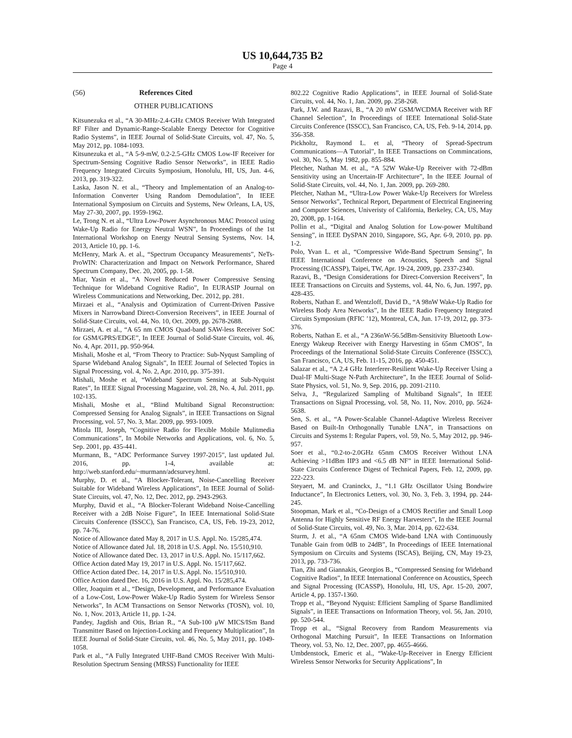US 10,644,735 B2
Page 4
(56) References Cited
OTHER PUBLICATIONS
Kitsunezuka et al., “A 30-MHz-2.4-GHz CMOS Receiver With Integrated RF Filter and Dynamic-Range-Scalable Energy Detector for Cognitive Radio Systems”, in IEEE Journal of Solid-State Circuits, vol. 47, No. 5, May 2012, pp. 1084-1093.
Kitsunezuka et al., “A 5-9-mW, 0.2-2.5-GHz CMOS Low-IF Receiver for Spectrum-Sensing Cognitive Radio Sensor Networks”, in IEEE Radio Frequency Integrated Circuits Symposium, Honolulu, HI, US, Jun. 4-6, 2013, pp. 319-322.
Laska, Jason N. et al., “Theory and Implementation of an Analog-to-Information Converter Using Random Demodulation”, In IEEE International Symposium on Circuits and Systems, New Orleans, LA, US, May 27-30, 2007, pp. 1959-1962.
Le, Trong N. et al., “Ultra Low-Power Asynchronous MAC Protocol using Wake-Up Radio for Energy Neutral WSN”, In Proceedings of the 1st International Workshop on Energy Neutral Sensing Systems, Nov. 14, 2013, Article 10, pp. 1-6.
McHenry, Mark A. et al., “Spectrum Occupancy Measurements”, NeTs-ProWIN: Characterization and Impact on Network Performance, Shared Spectrum Company, Dec. 20, 2005, pp. 1-58.
Miar, Yasin et al., “A Novel Reduced Power Compressive Sensing Technique for Wideband Cognitive Radio”, In EURASIP Journal on Wireless Communications and Networking, Dec. 2012, pp. 281.
Mirzaei et al., “Analysis and Optimization of Current-Driven Passive Mixers in Narrowband Direct-Conversion Receivers”, in IEEE Journal of Solid-State Circuits, vol. 44, No. 10, Oct. 2009, pp. 2678-2688.
Mirzaei, A. et al., “A 65 nm CMOS Quad-band SAW-less Receiver SoC for GSM/GPRS/EDGE”, In IEEE Journal of Solid-State Circuits, vol. 46, No. 4, Apr. 2011, pp. 950-964.
Mishali, Moshe et al, “From Theory to Practice: Sub-Nyqust Sampling of Sparse Wideband Analog Signals”, In IEEE Journal of Selected Topics in Signal Processing, vol. 4, No. 2, Apr. 2010, pp. 375-391.
Mishali, Moshe et al, “Wideband Spectrum Sensing at Sub-Nyquist Rates”, In IEEE Signal Processing Magazine, vol. 28, No. 4, Jul. 2011, pp. 102-135.
Mishali, Moshe et al., “Blind Multiband Signal Reconstruction: Compressed Sensing for Analog Signals”, in IEEE Transactions on Signal Processing, vol. 57, No. 3, Mar. 2009, pp. 993-1009.
Mitola III, Joseph, “Cognitive Radio for Flexible Mobile Mulitmedia Communications”, In Mobile Networks and Applications, vol. 6, No. 5, Sep. 2001, pp. 435-441.
Murmann, B., “ADC Performance Survey 1997-2015”, last updated Jul. 2016, pp. 1-4, available at: http://web.stanford.edu/~murmann/adcsurvey.html.
Murphy, D. et al., “A Blocker-Tolerant, Noise-Cancelling Receiver Suitable for Wideband Wireless Applications”, In IEEE Journal of Solid-State Circuits, vol. 47, No. 12, Dec. 2012, pp. 2943-2963.
Murphy, David et al., “A Blocker-Tolerant Wideband Noise-Cancelling Receiver with a 2dB Noise Figure”, In IEEE International Solid-State Circuits Conference (ISSCC), San Francisco, CA, US, Feb. 19-23, 2012, pp. 74-76.
Notice of Allowance dated May 8, 2017 in U.S. Appl. No. 15/285,474.
Notice of Allowance dated Jul. 18, 2018 in U.S. Appl. No. 15/510,910.
Notice of Allowance dated Dec. 13, 2017 in U.S. Appl. No. 15/117,662.
Office Action dated May 19, 2017 in U.S. Appl. No. 15/117,662.
Office Action dated Dec. 14, 2017 in U.S. Appl. No. 15/510,910.
Office Action dated Dec. 16, 2016 in U.S. Appl. No. 15/285,474.
Oller, Joaquim et al., “Design, Development, and Performance Evaluation of a Low-Cost, Low-Power Wake-Up Radio System for Wireless Sensor Networks”, In ACM Transactions on Sensor Networks (TOSN), vol. 10, No. 1, Nov. 2013, Article 11, pp. 1-24.
Pandey, Jagdish and Otis, Brian R., “A Sub-100 μW MICS/ISm Band Transmitter Based on Injection-Locking and Frequency Multiplication”, In IEEE Journal of Solid-State Circuits, vol. 46, No. 5, May 2011, pp. 1049-1058.
Park et al., “A Fully Integrated UHF-Band CMOS Receiver With Multi-Resolution Spectrum Sensing (MRSS) Functionality for IEEE
802.22 Cognitive Radio Applications”, in IEEE Journal of Solid-State Circuits, vol. 44, No. 1, Jan. 2009, pp. 258-268.
Park, J.W. and Razavi, B., “A 20 mW GSM/WCDMA Receiver with RF Channel Selection”, In Proceedings of IEEE International Solid-State Circuits Conference (ISSCC), San Francisco, CA, US, Feb. 9-14, 2014, pp. 356-358.
Pickholtz, Raymond L. et al, “Theory of Spread-Spectrum Communications—A Tutorial”, In IEEE Transactions on Commincations, vol. 30, No. 5, May 1982, pp. 855-884.
Pletcher, Nathan M. et al., “A 52W Wake-Up Receiver with 72-dBm Sensitivity using an Uncertain-IF Architecture”, In the IEEE Journal of Solid-State Circuits, vol. 44, No. 1, Jan. 2009, pp. 269-280.
Pletcher, Nathan M., “Ultra-Low Power Wake-Up Receivers for Wireless Sensor Networks”, Technical Report, Department of Electrical Engineering and Computer Sciences, Univeristy of California, Berkeley, CA, US, May 20, 2008, pp. 1-164.
Pollin et al., “Digital and Analog Solution for Low-power Multiband Sensing”, in IEEE DySPAN 2010, Singapore, SG, Apr. 6-9, 2010, pp. pp. 1-2.
Polo, Yvan L. et al., “Compressive Wide-Band Spectrum Sensing”, In IEEE International Conference on Acoustics, Speech and Signal Processing (ICASSP), Taipei, TW, Apr. 19-24, 2009, pp. 2337-2340.
Razavi, B., “Design Considerations for Direct-Conversion Receivers”, In IEEE Transactions on Circuits and Systems, vol. 44, No. 6, Jun. 1997, pp. 428-435.
Roberts, Nathan E. and Wentzloff, David D., “A 98nW Wake-Up Radio for Wireless Body Area Networks”, In the IEEE Radio Frequency Integrated Circuits Symposium (RFIC ’12), Montreal, CA, Jun. 17-19, 2012, pp. 373-376.
Roberts, Nathan E. et al., “A 236nW-56.5dBm-Sensitivity Bluetooth Low-Energy Wakeup Receiver with Energy Harvesting in 65nm CMOS”, In Proceedings of the International Solid-State Circuits Conference (ISSCC), San Francisco, CA, US, Feb. 11-15, 2016, pp. 450-451.
Salazar et al., “A 2.4 GHz Interferer-Resilient Wake-Up Receiver Using a Dual-IF Multi-Stage N-Path Architecture”, In the IEEE Journal of Solid-State Physics, vol. 51, No. 9, Sep. 2016, pp. 2091-2110.
Selva, J., “Regularized Sampling of Multiband Signals”, In IEEE Transactions on Signal Processing, vol. 58, No. 11, Nov. 2010, pp. 5624-5638.
Sen, S. et al., “A Power-Scalable Channel-Adaptive Wireless Receiver Based on Built-In Orthogonally Tunable LNA”, in Transactions on Circuits and Systems I: Regular Papers, vol. 59, No. 5, May 2012, pp. 946-957.
Soer et al., “0.2-to-2.0GHz 65nm CMOS Receiver Without LNA Achieving >11dBm IIP3 and <6.5 dB NF” in IEEE International Solid-State Circuits Conference Digest of Technical Papers, Feb. 12, 2009, pp. 222-223.
Steyaert, M. and Craninckx, J., “1.1 GHz Oscillator Using Bondwire Inductance”, In Electronics Letters, vol. 30, No. 3, Feb. 3, 1994, pp. 244-245.
Stoopman, Mark et al., “Co-Design of a CMOS Rectifier and Small Loop Antenna for Highly Sensitive RF Energy Harvesters”, In the IEEE Journal of Solid-State Circuits, vol. 49, No. 3, Mar. 2014, pp. 622-634.
Sturm, J. et al., “A 65nm CMOS Wide-band LNA with Continuously Tunable Gain from 0dB to 24dB”, In Proceedings of IEEE International Symposium on Circuits and Systems (ISCAS), Beijing, CN, May 19-23, 2013, pp. 733-736.
Tian, Zhi and Giannakis, Georgios B., “Compressed Sensing for Wideband Cognitive Radios”, In IEEE International Conference on Acoustics, Speech and Signal Processing (ICASSP), Honolulu, HI, US, Apr. 15-20, 2007, Article 4, pp. 1357-1360.
Tropp et al., “Beyond Nyquist: Efficient Sampling of Sparse Bandlimited Signals”, in IEEE Transactions on Information Theory, vol. 56, Jan. 2010, pp. 520-544.
Tropp et al., “Signal Recovery from Random Measurements via Orthogonal Matching Pursuit”, In IEEE Transactions on Information Theory, vol. 53, No. 12, Dec. 2007, pp. 4655-4666.
Umbdenstock, Emeric et al., “Wake-Up-Receiver in Energy Efficient Wireless Sensor Networks for Security Applications”, In